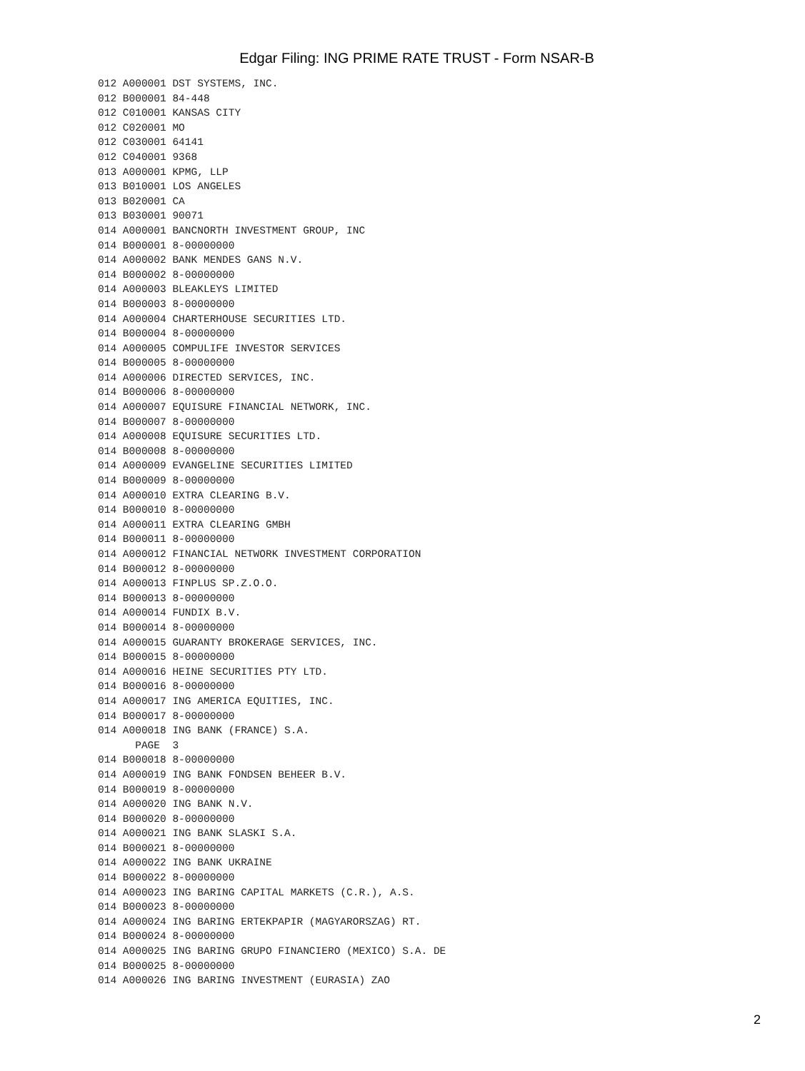Edgar Filing: ING PRIME RATE TRUST - Form NSAR-B
012 A000001 DST SYSTEMS, INC.
012 B000001 84-448
012 C010001 KANSAS CITY
012 C020001 MO
012 C030001 64141
012 C040001 9368
013 A000001 KPMG, LLP
013 B010001 LOS ANGELES
013 B020001 CA
013 B030001 90071
014 A000001 BANCNORTH INVESTMENT GROUP, INC
014 B000001 8-00000000
014 A000002 BANK MENDES GANS N.V.
014 B000002 8-00000000
014 A000003 BLEAKLEYS LIMITED
014 B000003 8-00000000
014 A000004 CHARTERHOUSE SECURITIES LTD.
014 B000004 8-00000000
014 A000005 COMPULIFE INVESTOR SERVICES
014 B000005 8-00000000
014 A000006 DIRECTED SERVICES, INC.
014 B000006 8-00000000
014 A000007 EQUISURE FINANCIAL NETWORK, INC.
014 B000007 8-00000000
014 A000008 EQUISURE SECURITIES LTD.
014 B000008 8-00000000
014 A000009 EVANGELINE SECURITIES LIMITED
014 B000009 8-00000000
014 A000010 EXTRA CLEARING B.V.
014 B000010 8-00000000
014 A000011 EXTRA CLEARING GMBH
014 B000011 8-00000000
014 A000012 FINANCIAL NETWORK INVESTMENT CORPORATION
014 B000012 8-00000000
014 A000013 FINPLUS SP.Z.O.O.
014 B000013 8-00000000
014 A000014 FUNDIX B.V.
014 B000014 8-00000000
014 A000015 GUARANTY BROKERAGE SERVICES, INC.
014 B000015 8-00000000
014 A000016 HEINE SECURITIES PTY LTD.
014 B000016 8-00000000
014 A000017 ING AMERICA EQUITIES, INC.
014 B000017 8-00000000
014 A000018 ING BANK (FRANCE) S.A.
      PAGE  3
014 B000018 8-00000000
014 A000019 ING BANK FONDSEN BEHEER B.V.
014 B000019 8-00000000
014 A000020 ING BANK N.V.
014 B000020 8-00000000
014 A000021 ING BANK SLASKI S.A.
014 B000021 8-00000000
014 A000022 ING BANK UKRAINE
014 B000022 8-00000000
014 A000023 ING BARING CAPITAL MARKETS (C.R.), A.S.
014 B000023 8-00000000
014 A000024 ING BARING ERTEKPAPIR (MAGYARORSZAG) RT.
014 B000024 8-00000000
014 A000025 ING BARING GRUPO FINANCIERO (MEXICO) S.A. DE
014 B000025 8-00000000
014 A000026 ING BARING INVESTMENT (EURASIA) ZAO
2